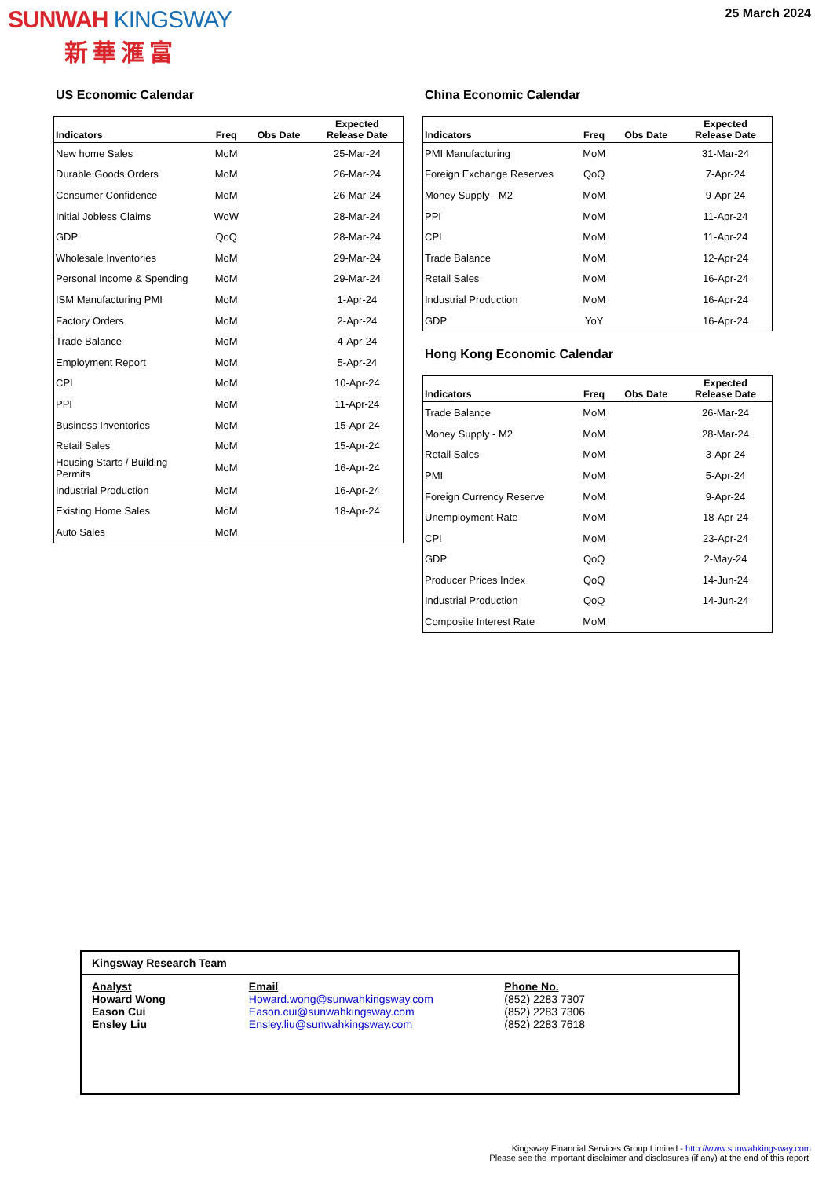SUNWAH KINGSWAY
新華滙富
25 March 2024
US Economic Calendar
| Indicators | Freq | Obs Date | Expected Release Date |
| --- | --- | --- | --- |
| New home Sales | MoM | | 25-Mar-24 |
| Durable Goods Orders | MoM | | 26-Mar-24 |
| Consumer Confidence | MoM | | 26-Mar-24 |
| Initial Jobless Claims | WoW | | 28-Mar-24 |
| GDP | QoQ | | 28-Mar-24 |
| Wholesale Inventories | MoM | | 29-Mar-24 |
| Personal Income & Spending | MoM | | 29-Mar-24 |
| ISM Manufacturing PMI | MoM | | 1-Apr-24 |
| Factory Orders | MoM | | 2-Apr-24 |
| Trade Balance | MoM | | 4-Apr-24 |
| Employment Report | MoM | | 5-Apr-24 |
| CPI | MoM | | 10-Apr-24 |
| PPI | MoM | | 11-Apr-24 |
| Business Inventories | MoM | | 15-Apr-24 |
| Retail Sales | MoM | | 15-Apr-24 |
| Housing Starts / Building Permits | MoM | | 16-Apr-24 |
| Industrial Production | MoM | | 16-Apr-24 |
| Existing Home Sales | MoM | | 18-Apr-24 |
| Auto Sales | MoM | | |
China Economic Calendar
| Indicators | Freq | Obs Date | Expected Release Date |
| --- | --- | --- | --- |
| PMI Manufacturing | MoM | | 31-Mar-24 |
| Foreign Exchange Reserves | QoQ | | 7-Apr-24 |
| Money Supply - M2 | MoM | | 9-Apr-24 |
| PPI | MoM | | 11-Apr-24 |
| CPI | MoM | | 11-Apr-24 |
| Trade Balance | MoM | | 12-Apr-24 |
| Retail Sales | MoM | | 16-Apr-24 |
| Industrial Production | MoM | | 16-Apr-24 |
| GDP | YoY | | 16-Apr-24 |
Hong Kong Economic Calendar
| Indicators | Freq | Obs Date | Expected Release Date |
| --- | --- | --- | --- |
| Trade Balance | MoM | | 26-Mar-24 |
| Money Supply - M2 | MoM | | 28-Mar-24 |
| Retail Sales | MoM | | 3-Apr-24 |
| PMI | MoM | | 5-Apr-24 |
| Foreign Currency Reserve | MoM | | 9-Apr-24 |
| Unemployment Rate | MoM | | 18-Apr-24 |
| CPI | MoM | | 23-Apr-24 |
| GDP | QoQ | | 2-May-24 |
| Producer Prices Index | QoQ | | 14-Jun-24 |
| Industrial Production | QoQ | | 14-Jun-24 |
| Composite Interest Rate | MoM | | |
Kingsway Research Team
| Analyst | Email | Phone No. |
| Howard Wong | Howard.wong@sunwahkingsway.com | (852) 2283 7307 |
| Eason Cui | Eason.cui@sunwahkingsway.com | (852) 2283 7306 |
| Ensley Liu | Ensley.liu@sunwahkingsway.com | (852) 2283 7618 |
Kingsway Financial Services Group Limited - http://www.sunwahkingsway.com
Please see the important disclaimer and disclosures (if any) at the end of this report.